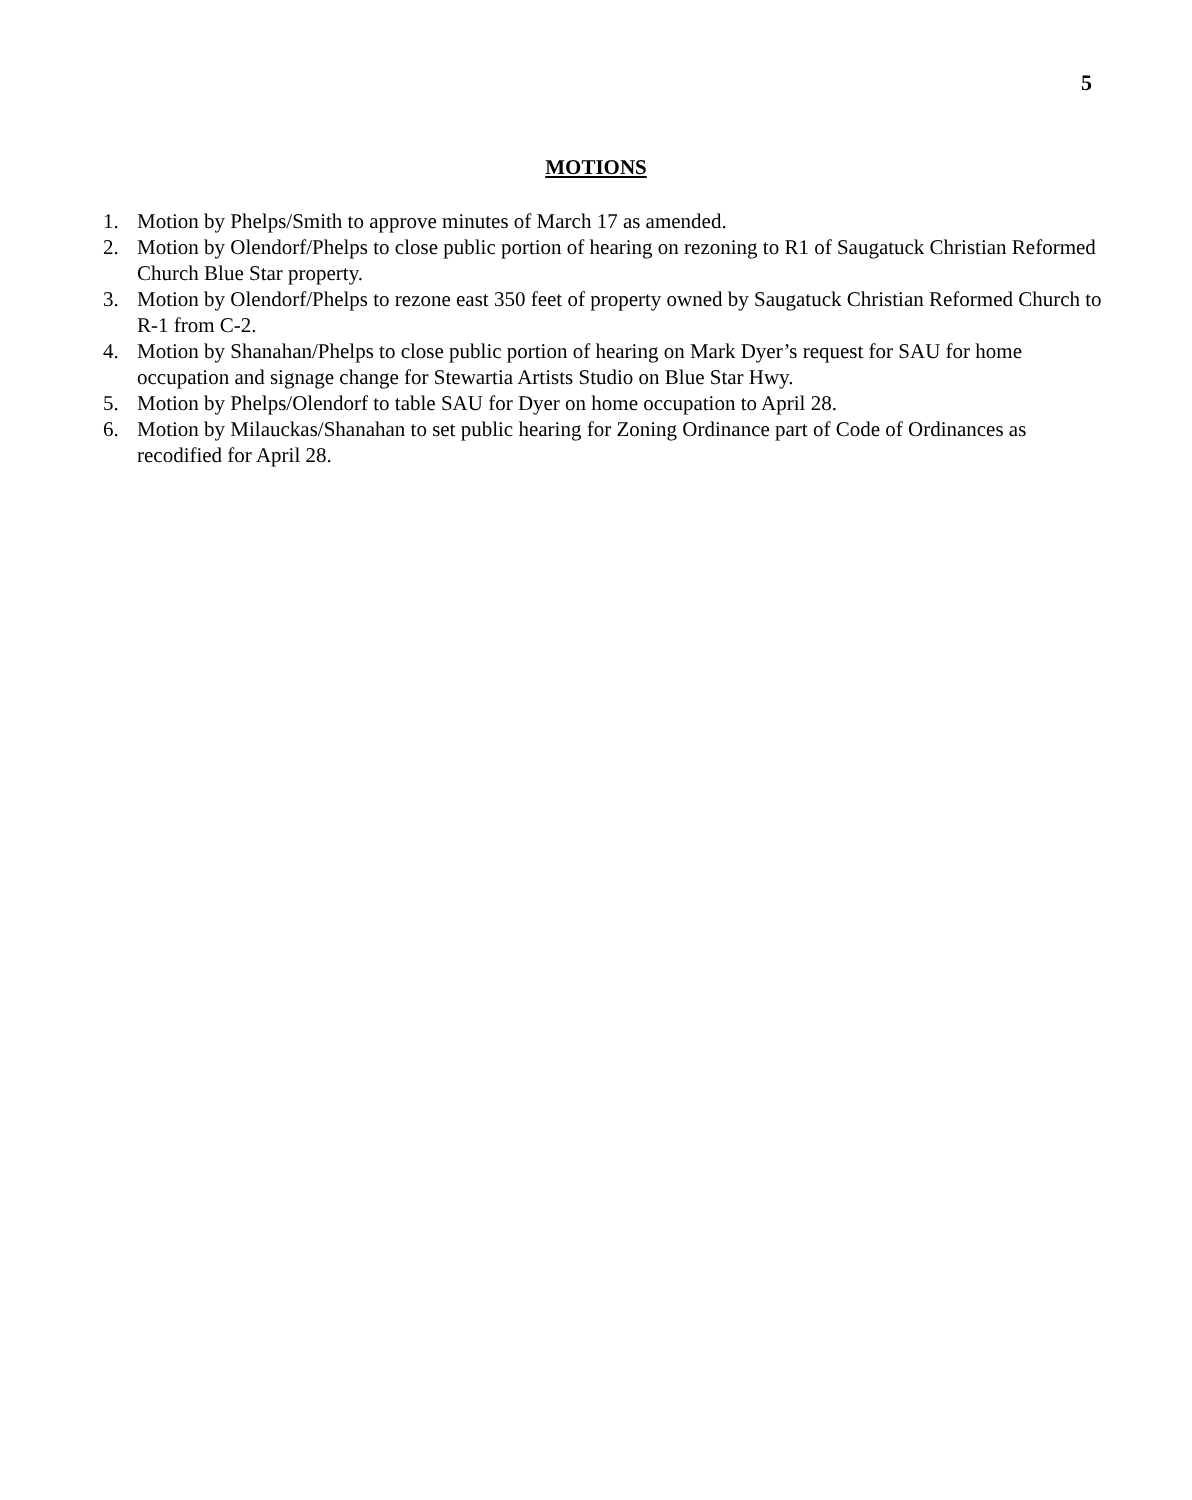5
MOTIONS
1. Motion by Phelps/Smith to approve minutes of March 17 as amended.
2. Motion by Olendorf/Phelps to close public portion of hearing on rezoning to R1 of Saugatuck Christian Reformed Church Blue Star property.
3. Motion by Olendorf/Phelps to rezone east 350 feet of property owned by Saugatuck Christian Reformed Church to R-1 from C-2.
4. Motion by Shanahan/Phelps to close public portion of hearing on Mark Dyer’s request for SAU for home occupation and signage change for Stewartia Artists Studio on Blue Star Hwy.
5. Motion by Phelps/Olendorf to table SAU for Dyer on home occupation to April 28.
6. Motion by Milauckas/Shanahan to set public hearing for Zoning Ordinance part of Code of Ordinances as recodified for April 28.